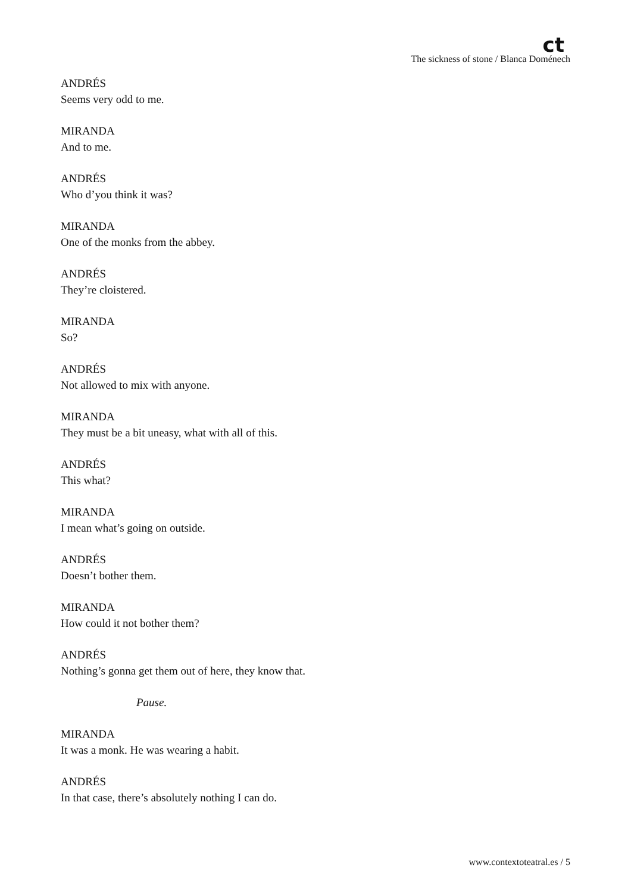ct
The sickness of stone / Blanca Doménech
ANDRÉS
Seems very odd to me.
MIRANDA
And to me.
ANDRÉS
Who d’you think it was?
MIRANDA
One of the monks from the abbey.
ANDRÉS
They’re cloistered.
MIRANDA
So?
ANDRÉS
Not allowed to mix with anyone.
MIRANDA
They must be a bit uneasy, what with all of this.
ANDRÉS
This what?
MIRANDA
I mean what’s going on outside.
ANDRÉS
Doesn’t bother them.
MIRANDA
How could it not bother them?
ANDRÉS
Nothing’s gonna get them out of here, they know that.
Pause.
MIRANDA
It was a monk. He was wearing a habit.
ANDRÉS
In that case, there’s absolutely nothing I can do.
www.contextoteatral.es / 5